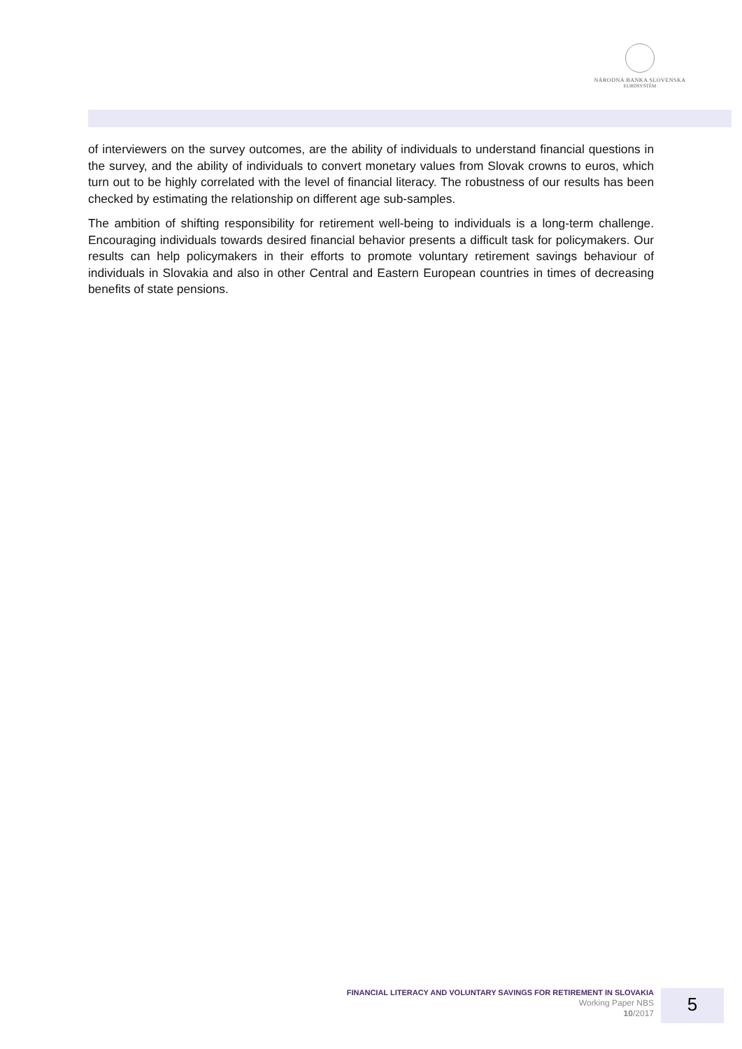NÁRODNÁ BANKA SLOVENSKA
EUROSYSTÉM
of interviewers on the survey outcomes, are the ability of individuals to understand financial questions in the survey, and the ability of individuals to convert monetary values from Slovak crowns to euros, which turn out to be highly correlated with the level of financial literacy. The robustness of our results has been checked by estimating the relationship on different age sub-samples.
The ambition of shifting responsibility for retirement well-being to individuals is a long-term challenge. Encouraging individuals towards desired financial behavior presents a difficult task for policymakers. Our results can help policymakers in their efforts to promote voluntary retirement savings behaviour of individuals in Slovakia and also in other Central and Eastern European countries in times of decreasing benefits of state pensions.
FINANCIAL LITERACY AND VOLUNTARY SAVINGS FOR RETIREMENT IN SLOVAKIA
Working Paper NBS
10/2017
5